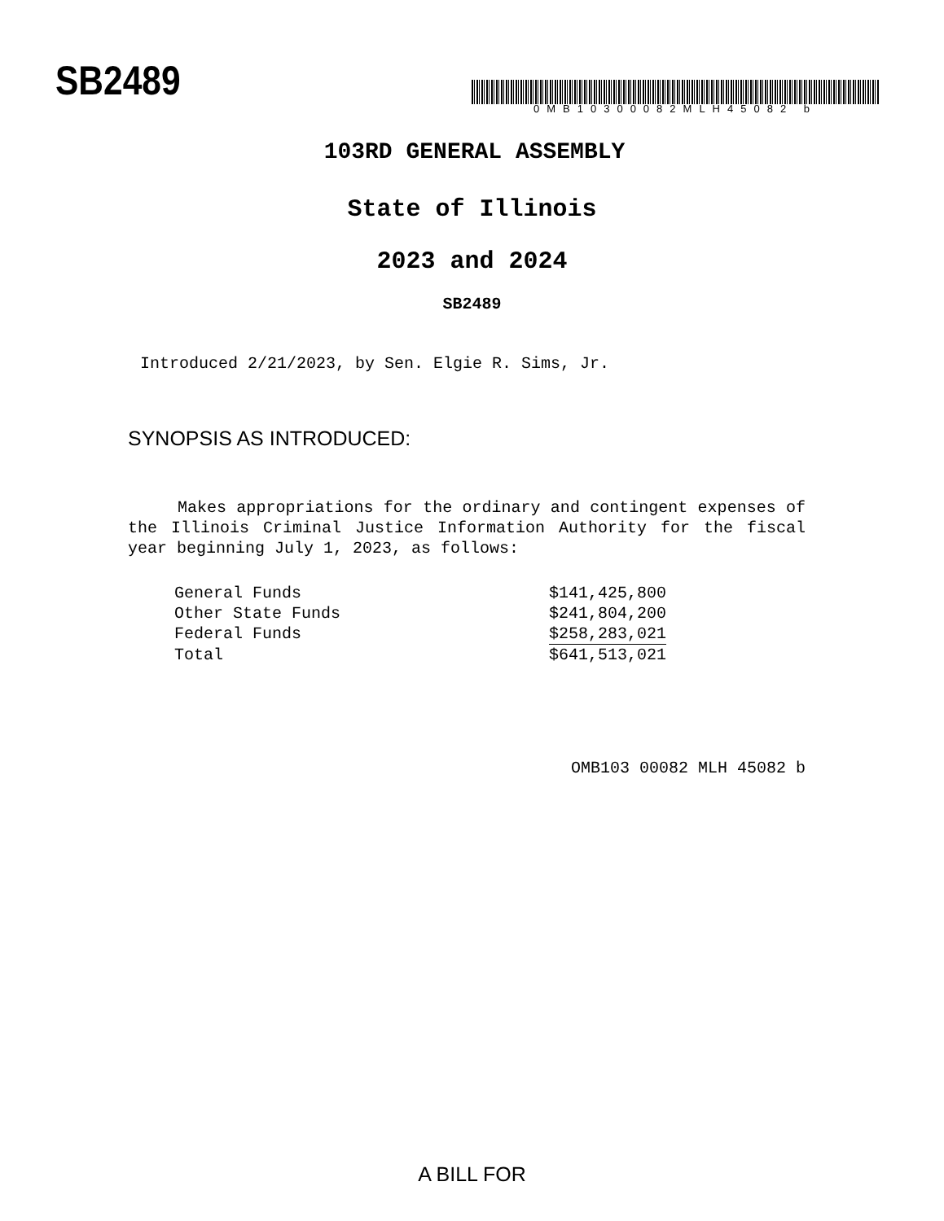SB2489
0MB10300082MLH45082 b
103RD GENERAL ASSEMBLY
State of Illinois
2023 and 2024
SB2489
Introduced 2/21/2023, by Sen. Elgie R. Sims, Jr.
SYNOPSIS AS INTRODUCED:
Makes appropriations for the ordinary and contingent expenses of the Illinois Criminal Justice Information Authority for the fiscal year beginning July 1, 2023, as follows:
| General Funds | $141,425,800 |
| Other State Funds | $241,804,200 |
| Federal Funds | $258,283,021 |
| Total | $641,513,021 |
OMB103 00082 MLH 45082 b
A BILL FOR